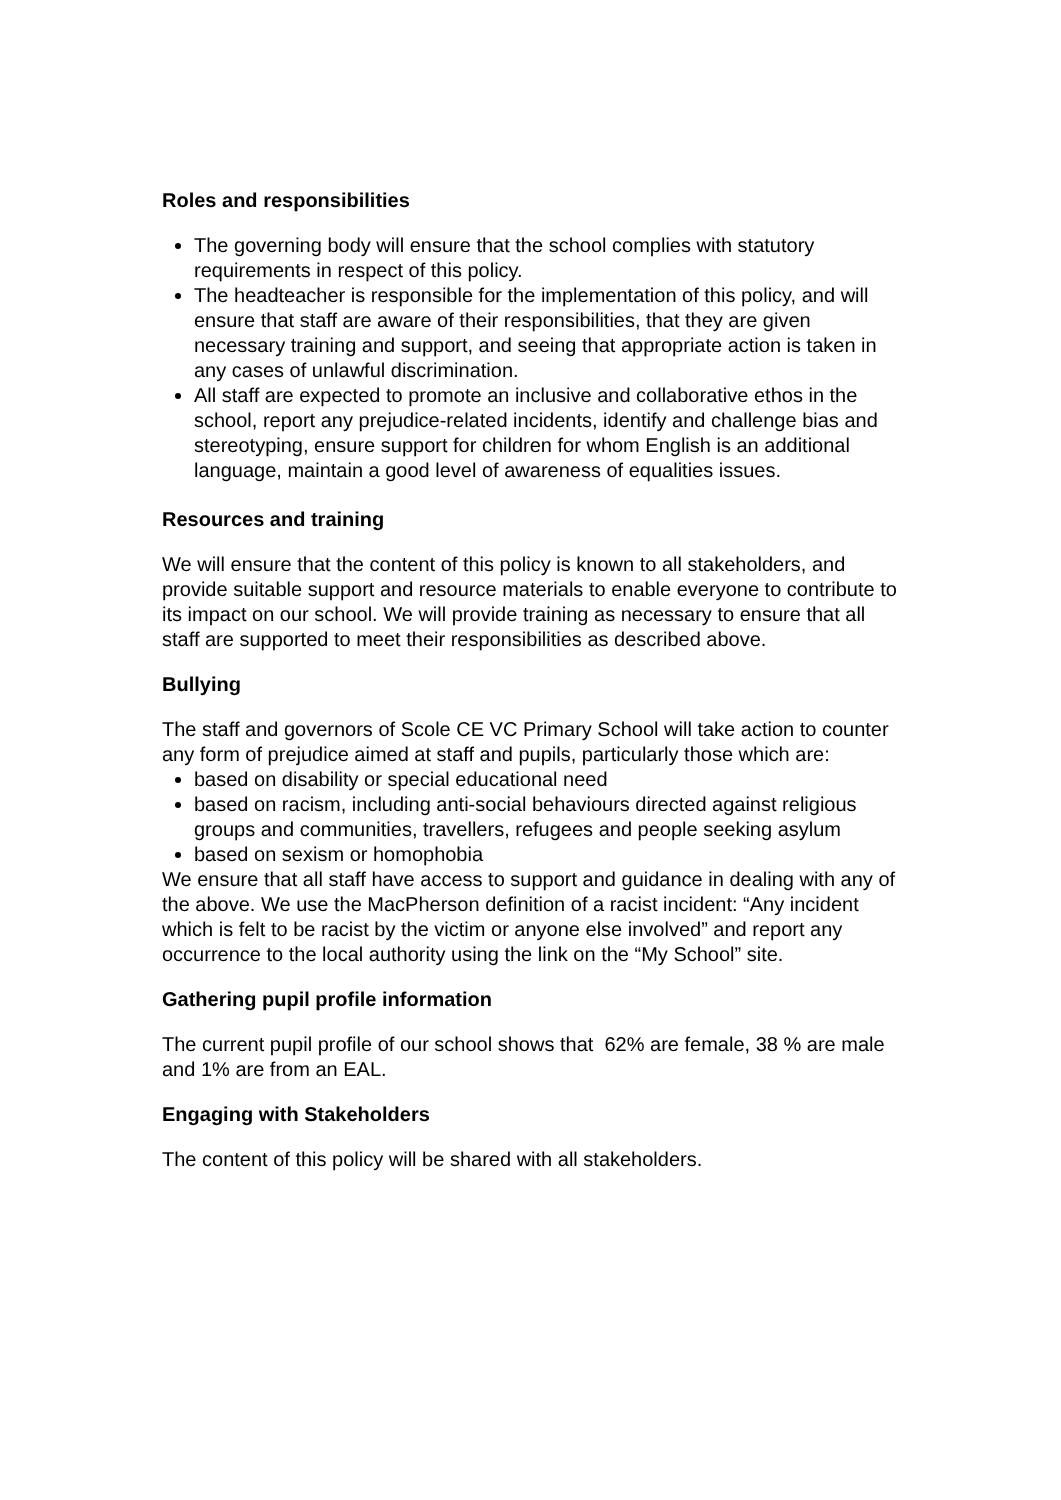Roles and responsibilities
The governing body will ensure that the school complies with statutory requirements in respect of this policy.
The headteacher is responsible for the implementation of this policy, and will ensure that staff are aware of their responsibilities, that they are given necessary training and support, and seeing that appropriate action is taken in any cases of unlawful discrimination.
All staff are expected to promote an inclusive and collaborative ethos in the school, report any prejudice-related incidents, identify and challenge bias and stereotyping, ensure support for children for whom English is an additional language, maintain a good level of awareness of equalities issues.
Resources and training
We will ensure that the content of this policy is known to all stakeholders, and provide suitable support and resource materials to enable everyone to contribute to its impact on our school. We will provide training as necessary to ensure that all staff are supported to meet their responsibilities as described above.
Bullying
The staff and governors of Scole CE VC Primary School will take action to counter any form of prejudice aimed at staff and pupils, particularly those which are:
based on disability or special educational need
based on racism, including anti-social behaviours directed against religious groups and communities, travellers, refugees and people seeking asylum
based on sexism or homophobia
We ensure that all staff have access to support and guidance in dealing with any of the above. We use the MacPherson definition of a racist incident: “Any incident which is felt to be racist by the victim or anyone else involved” and report any occurrence to the local authority using the link on the “My School” site.
Gathering pupil profile information
The current pupil profile of our school shows that 62% are female, 38 % are male and 1% are from an EAL.
Engaging with Stakeholders
The content of this policy will be shared with all stakeholders.